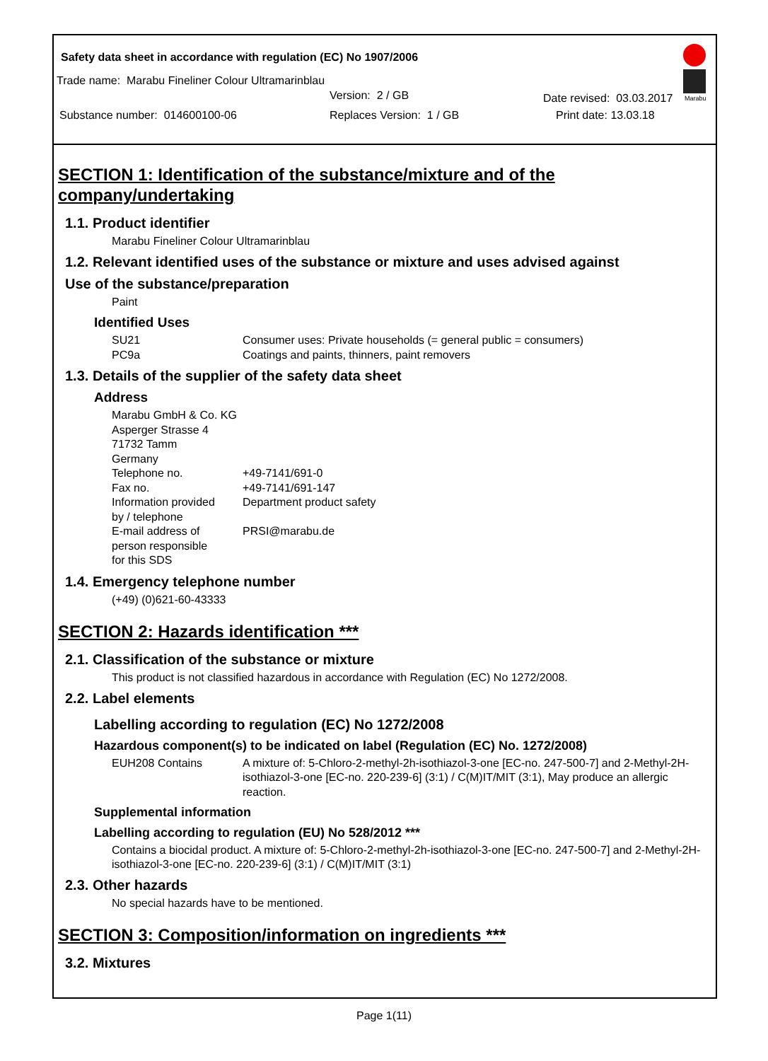Safety data sheet in accordance with regulation (EC) No 1907/2006
Trade name: Marabu Fineliner Colour Ultramarinblau
Version: 2 / GB Date revised: 03.03.2017
Substance number: 014600100-06 Replaces Version: 1 / GB Print date: 13.03.18
Marabu
SECTION 1: Identification of the substance/mixture and of the company/undertaking
1.1. Product identifier
Marabu Fineliner Colour Ultramarinblau
1.2. Relevant identified uses of the substance or mixture and uses advised against
Use of the substance/preparation
Paint
Identified Uses
SU21 Consumer uses: Private households (= general public = consumers)
PC9a Coatings and paints, thinners, paint removers
1.3. Details of the supplier of the safety data sheet
Address
Marabu GmbH & Co. KG
Asperger Strasse 4
71732 Tamm
Germany
Telephone no. +49-7141/691-0
Fax no. +49-7141/691-147
Information provided
by / telephone Department product safety
E-mail address of
person responsible
for this SDS PRSI@marabu.de
1.4. Emergency telephone number
(+49) (0)621-60-43333
SECTION 2: Hazards identification ***
2.1. Classification of the substance or mixture
This product is not classified hazardous in accordance with Regulation (EC) No 1272/2008.
2.2. Label elements
Labelling according to regulation (EC) No 1272/2008
Hazardous component(s) to be indicated on label (Regulation (EC) No. 1272/2008)
EUH208 Contains A mixture of: 5-Chloro-2-methyl-2h-isothiazol-3-one [EC-no. 247-500-7] and 2-Methyl-2H-isothiazol-3-one [EC-no. 220-239-6] (3:1) / C(M)IT/MIT (3:1), May produce an allergic reaction.
Supplemental information
Labelling according to regulation (EU) No 528/2012 ***
Contains a biocidal product. A mixture of: 5-Chloro-2-methyl-2h-isothiazol-3-one [EC-no. 247-500-7] and 2-Methyl-2H-isothiazol-3-one [EC-no. 220-239-6] (3:1) / C(M)IT/MIT (3:1)
2.3. Other hazards
No special hazards have to be mentioned.
SECTION 3: Composition/information on ingredients ***
3.2. Mixtures
Page 1(11)